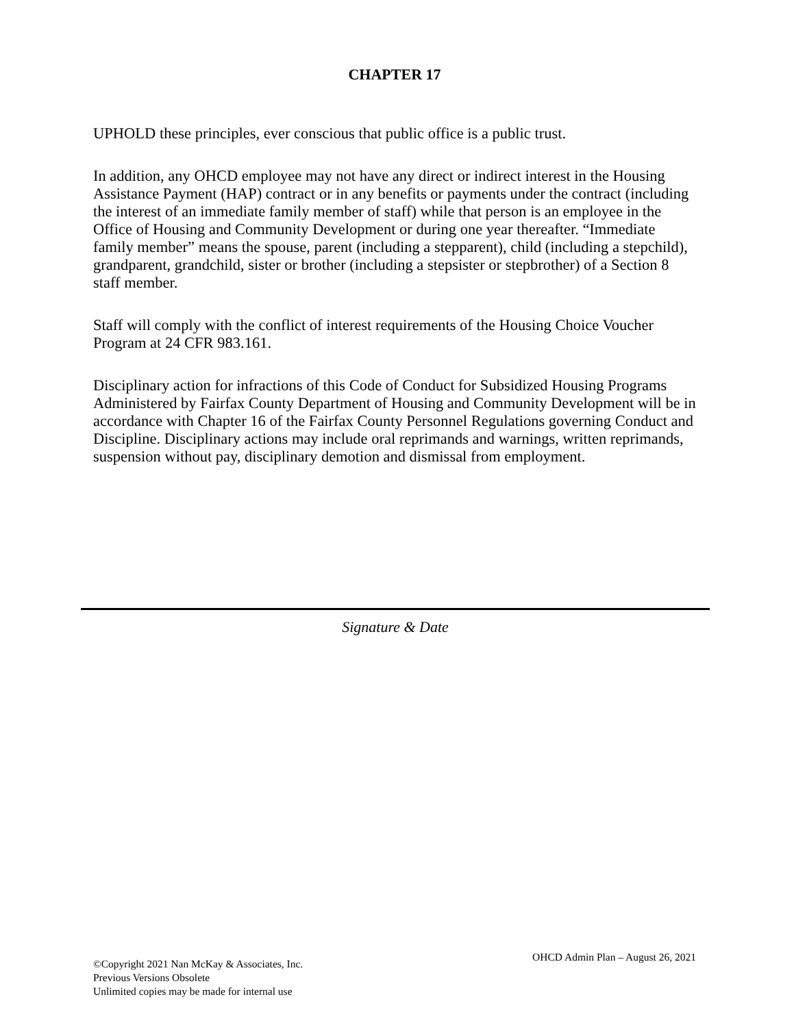CHAPTER 17
UPHOLD these principles, ever conscious that public office is a public trust.
In addition, any OHCD employee may not have any direct or indirect interest in the Housing Assistance Payment (HAP) contract or in any benefits or payments under the contract (including the interest of an immediate family member of staff) while that person is an employee in the Office of Housing and Community Development or during one year thereafter. “Immediate family member” means the spouse, parent (including a stepparent), child (including a stepchild), grandparent, grandchild, sister or brother (including a stepsister or stepbrother) of a Section 8 staff member.
Staff will comply with the conflict of interest requirements of the Housing Choice Voucher Program at 24 CFR 983.161.
Disciplinary action for infractions of this Code of Conduct for Subsidized Housing Programs Administered by Fairfax County Department of Housing and Community Development will be in accordance with Chapter 16 of the Fairfax County Personnel Regulations governing Conduct and Discipline. Disciplinary actions may include oral reprimands and warnings, written reprimands, suspension without pay, disciplinary demotion and dismissal from employment.
Signature & Date
©Copyright 2021 Nan McKay & Associates, Inc.
Previous Versions Obsolete
Unlimited copies may be made for internal use
OHCD Admin Plan – August 26, 2021